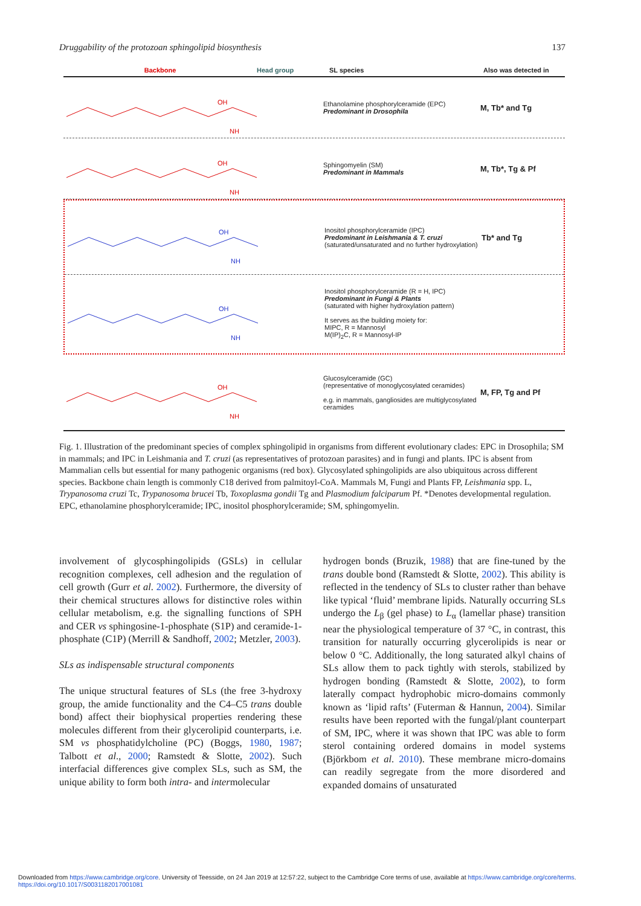Druggability of the protozoan sphingolipid biosynthesis 137
Backbone Head group SL species Also was detected in
OH
NH
Ethanolamine phosphorylceramide (EPC)
Predominant in Drosophila
M, Tb* and Tg
OH
NH
Sphingomyelin (SM)
Predominant in Mammals
M, Tb*, Tg & Pf
OH
NH
Inositol phosphorylceramide (IPC)
Predominant in Leishmania & T. cruzi
(saturated/unsaturated and no further hydroxylation)
Tb* and Tg
OH
NH
Inositol phosphorylceramide (R = H, IPC)
Predominant in Fungi & Plants
(saturated with higher hydroxylation pattern)
It serves as the building moiety for:
MIPC, R = Mannosyl
M(IP)<sub>2</sub>C, R = Mannosyl-IP
OH
NH
Glucosylceramide (GC)
(representative of monoglycosylated ceramides)
e.g. in mammals, gangliosides are multiglycosylated ceramides
M, FP, Tg and Pf
Fig. 1. Illustration of the predominant species of complex sphingolipid in organisms from different evolutionary clades: EPC in Drosophila; SM in mammals; and IPC in Leishmania and T. cruzi (as representatives of protozoan parasites) and in fungi and plants. IPC is absent from Mammalian cells but essential for many pathogenic organisms (red box). Glycosylated sphingolipids are also ubiquitous across different species. Backbone chain length is commonly C18 derived from palmitoyl-CoA. Mammals M, Fungi and Plants FP, Leishmania spp. L, Trypanosoma cruzi Tc, Trypanosoma brucei Tb, Toxoplasma gondii Tg and Plasmodium falciparum Pf. *Denotes developmental regulation. EPC, ethanolamine phosphorylceramide; IPC, inositol phosphorylceramide; SM, sphingomyelin.
involvement of glycosphingolipids (GSLs) in cellular recognition complexes, cell adhesion and the regulation of cell growth (Gurr et al. 2002). Furthermore, the diversity of their chemical structures allows for distinctive roles within cellular metabolism, e.g. the signalling functions of SPH and CER vs sphingosine-1-phosphate (S1P) and ceramide-1-phosphate (C1P) (Merrill & Sandhoff, 2002; Metzler, 2003).
SLs as indispensable structural components
The unique structural features of SLs (the free 3-hydroxy group, the amide functionality and the C4–C5 trans double bond) affect their biophysical properties rendering these molecules different from their glycerolipid counterparts, i.e. SM vs phosphatidylcholine (PC) (Boggs, 1980, 1987; Talbott et al., 2000; Ramstedt & Slotte, 2002). Such interfacial differences give complex SLs, such as SM, the unique ability to form both intra- and intermolecular
hydrogen bonds (Bruzik, 1988) that are fine-tuned by the trans double bond (Ramstedt & Slotte, 2002). This ability is reflected in the tendency of SLs to cluster rather than behave like typical ‘fluid’ membrane lipids. Naturally occurring SLs undergo the L<sub>β</sub> (gel phase) to L<sub>α</sub> (lamellar phase) transition near the physiological temperature of 37 °C, in contrast, this transition for naturally occurring glycerolipids is near or below 0 °C. Additionally, the long saturated alkyl chains of SLs allow them to pack tightly with sterols, stabilized by hydrogen bonding (Ramstedt & Slotte, 2002), to form laterally compact hydrophobic micro-domains commonly known as ‘lipid rafts’ (Futerman & Hannun, 2004). Similar results have been reported with the fungal/plant counterpart of SM, IPC, where it was shown that IPC was able to form sterol containing ordered domains in model systems (Björkbom et al. 2010). These membrane micro-domains can readily segregate from the more disordered and expanded domains of unsaturated
Downloaded from https://www.cambridge.org/core. University of Teesside, on 24 Jan 2019 at 12:57:22, subject to the Cambridge Core terms of use, available at https://www.cambridge.org/core/terms.
https://doi.org/10.1017/S0031182017001081